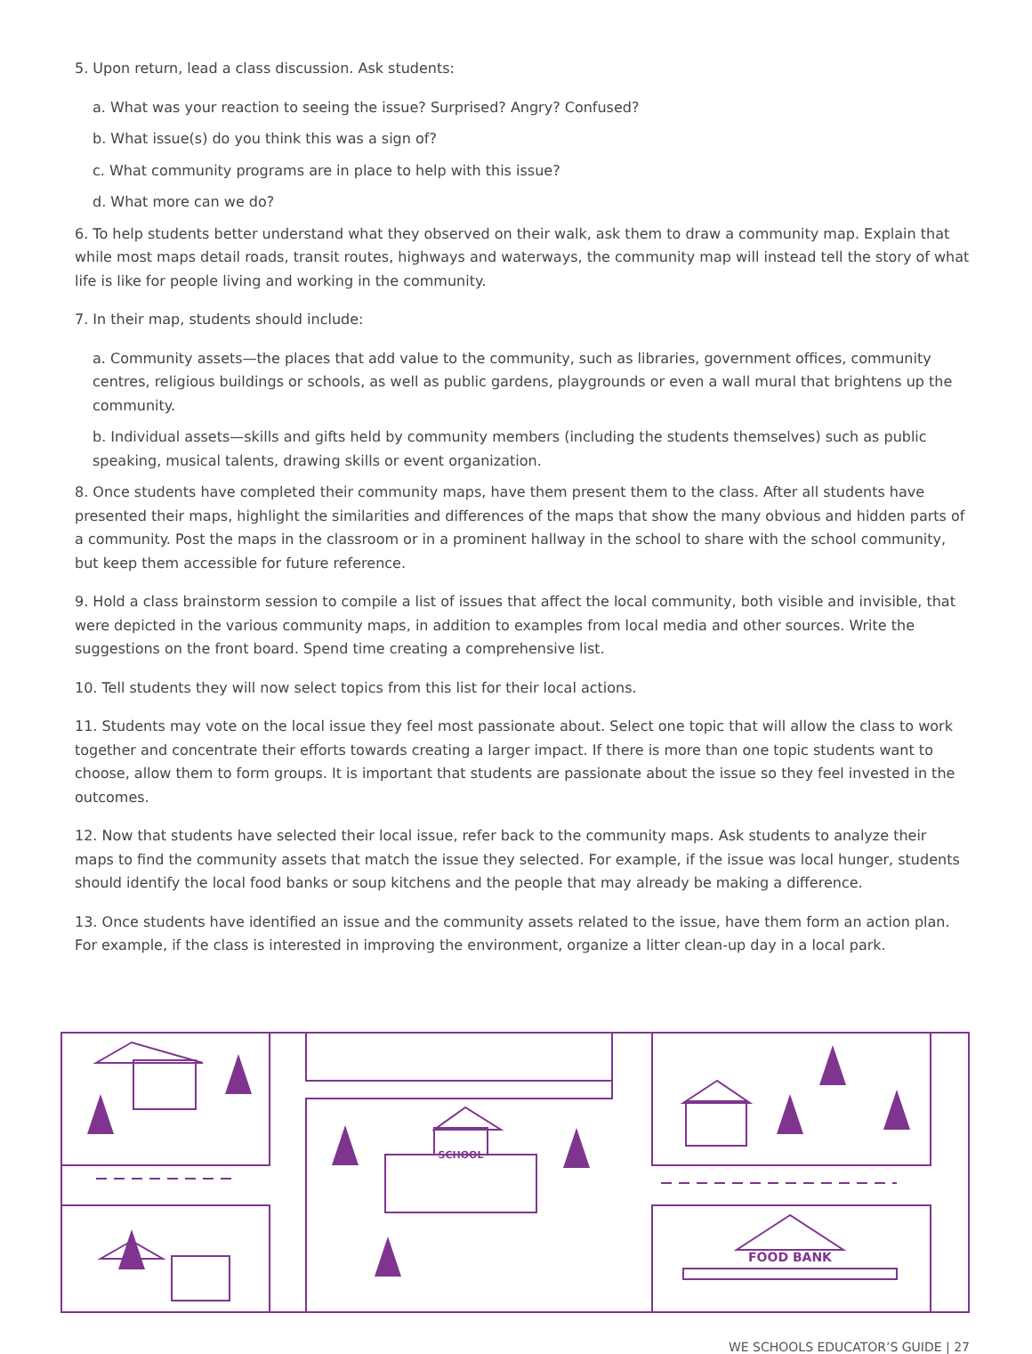5. Upon return, lead a class discussion. Ask students:
a. What was your reaction to seeing the issue? Surprised? Angry? Confused?
b. What issue(s) do you think this was a sign of?
c. What community programs are in place to help with this issue?
d. What more can we do?
6. To help students better understand what they observed on their walk, ask them to draw a community map. Explain that while most maps detail roads, transit routes, highways and waterways, the community map will instead tell the story of what life is like for people living and working in the community.
7. In their map, students should include:
a. Community assets—the places that add value to the community, such as libraries, government offices, community centres, religious buildings or schools, as well as public gardens, playgrounds or even a wall mural that brightens up the community.
b. Individual assets—skills and gifts held by community members (including the students themselves) such as public speaking, musical talents, drawing skills or event organization.
8. Once students have completed their community maps, have them present them to the class. After all students have presented their maps, highlight the similarities and differences of the maps that show the many obvious and hidden parts of a community. Post the maps in the classroom or in a prominent hallway in the school to share with the school community, but keep them accessible for future reference.
9. Hold a class brainstorm session to compile a list of issues that affect the local community, both visible and invisible, that were depicted in the various community maps, in addition to examples from local media and other sources. Write the suggestions on the front board. Spend time creating a comprehensive list.
10. Tell students they will now select topics from this list for their local actions.
11. Students may vote on the local issue they feel most passionate about. Select one topic that will allow the class to work together and concentrate their efforts towards creating a larger impact. If there is more than one topic students want to choose, allow them to form groups. It is important that students are passionate about the issue so they feel invested in the outcomes.
12. Now that students have selected their local issue, refer back to the community maps. Ask students to analyze their maps to find the community assets that match the issue they selected. For example, if the issue was local hunger, students should identify the local food banks or soup kitchens and the people that may already be making a difference.
13. Once students have identified an issue and the community assets related to the issue, have them form an action plan. For example, if the class is interested in improving the environment, organize a litter clean-up day in a local park.
SCHOOL
FOOD BANK
WE SCHOOLS EDUCATOR’S GUIDE | 27